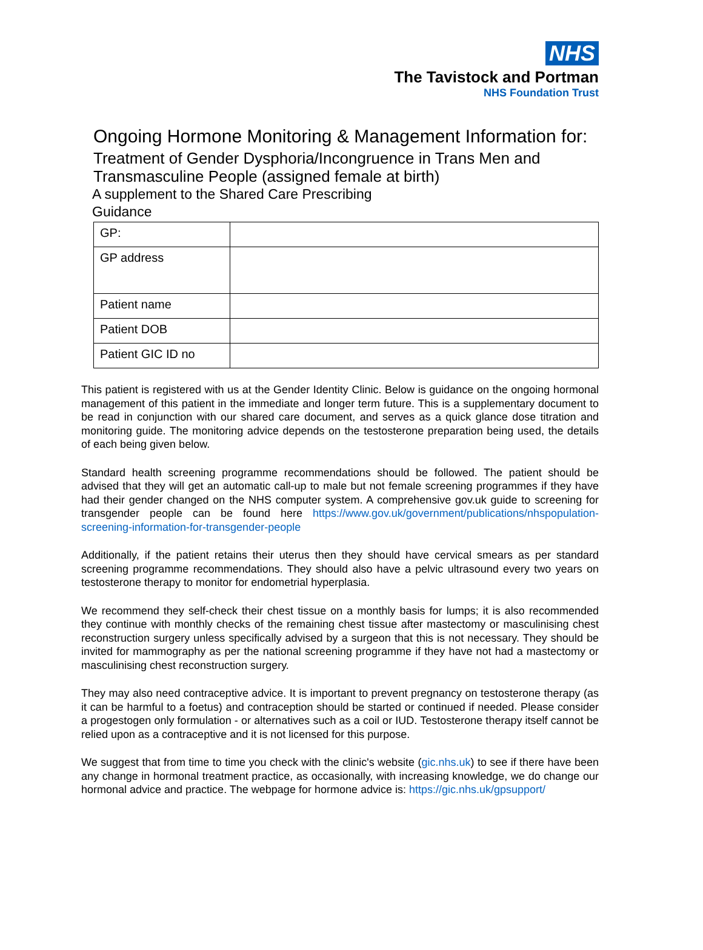NHS
The Tavistock and Portman
NHS Foundation Trust
Ongoing Hormone Monitoring & Management Information for:
Treatment of Gender Dysphoria/Incongruence in Trans Men and Transmasculine People (assigned female at birth)
A supplement to the Shared Care Prescribing Guidance
| GP: | |
| GP address | |
| Patient name | |
| Patient DOB | |
| Patient GIC ID no | |
This patient is registered with us at the Gender Identity Clinic. Below is guidance on the ongoing hormonal management of this patient in the immediate and longer term future. This is a supplementary document to be read in conjunction with our shared care document, and serves as a quick glance dose titration and monitoring guide. The monitoring advice depends on the testosterone preparation being used, the details of each being given below.
Standard health screening programme recommendations should be followed. The patient should be advised that they will get an automatic call-up to male but not female screening programmes if they have had their gender changed on the NHS computer system. A comprehensive gov.uk guide to screening for transgender people can be found here https://www.gov.uk/government/publications/nhspopulation-screening-information-for-transgender-people
Additionally, if the patient retains their uterus then they should have cervical smears as per standard screening programme recommendations. They should also have a pelvic ultrasound every two years on testosterone therapy to monitor for endometrial hyperplasia.
We recommend they self-check their chest tissue on a monthly basis for lumps; it is also recommended they continue with monthly checks of the remaining chest tissue after mastectomy or masculinising chest reconstruction surgery unless specifically advised by a surgeon that this is not necessary. They should be invited for mammography as per the national screening programme if they have not had a mastectomy or masculinising chest reconstruction surgery.
They may also need contraceptive advice. It is important to prevent pregnancy on testosterone therapy (as it can be harmful to a foetus) and contraception should be started or continued if needed. Please consider a progestogen only formulation - or alternatives such as a coil or IUD. Testosterone therapy itself cannot be relied upon as a contraceptive and it is not licensed for this purpose.
We suggest that from time to time you check with the clinic's website (gic.nhs.uk) to see if there have been any change in hormonal treatment practice, as occasionally, with increasing knowledge, we do change our hormonal advice and practice. The webpage for hormone advice is: https://gic.nhs.uk/gpsupport/